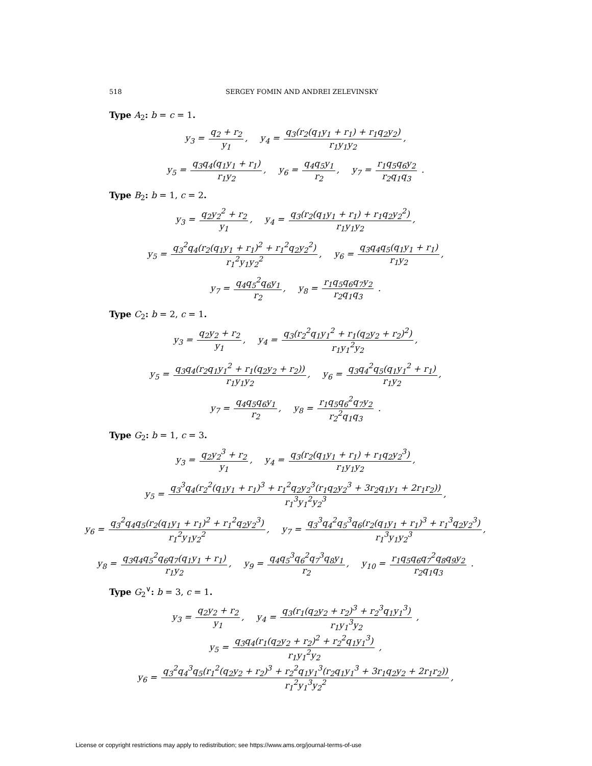518 SERGEY FOMIN AND ANDREI ZELEVINSKY
Type A<sub>2</sub>: b = c = 1.
y<sub>3</sub> = q<sub>2</sub> + r<sub>2</sub> y<sub>1</sub>, y<sub>4</sub> = q<sub>3</sub>(r<sub>2</sub>(q<sub>1</sub>y<sub>1</sub> + r<sub>1</sub>) + r<sub>1</sub>q<sub>2</sub>y<sub>2</sub>) r<sub>1</sub>y<sub>1</sub>y<sub>2</sub>,
y<sub>5</sub> = q<sub>3</sub>q<sub>4</sub>(q<sub>1</sub>y<sub>1</sub> + r<sub>1</sub>) r<sub>1</sub>y<sub>2</sub>, y<sub>6</sub> = q<sub>4</sub>q<sub>5</sub>y<sub>1</sub> r<sub>2</sub>, y<sub>7</sub> = r<sub>1</sub>q<sub>5</sub>q<sub>6</sub>y<sub>2</sub> r<sub>2</sub>q<sub>1</sub>q<sub>3</sub> .
Type B<sub>2</sub>: b = 1, c = 2.
y<sub>3</sub> = q<sub>2</sub>y<sub>2</sub><sup>2</sup> + r<sub>2</sub> y<sub>1</sub>, y<sub>4</sub> = q<sub>3</sub>(r<sub>2</sub>(q<sub>1</sub>y<sub>1</sub> + r<sub>1</sub>) + r<sub>1</sub>q<sub>2</sub>y<sub>2</sub><sup>2</sup>) r<sub>1</sub>y<sub>1</sub>y<sub>2</sub>,
y<sub>5</sub> = q<sub>3</sub><sup>2</sup>q<sub>4</sub>(r<sub>2</sub>(q<sub>1</sub>y<sub>1</sub> + r<sub>1</sub>)<sup>2</sup> + r<sub>1</sub><sup>2</sup>q<sub>2</sub>y<sub>2</sub><sup>2</sup>) r<sub>1</sub><sup>2</sup>y<sub>1</sub>y<sub>2</sub><sup>2</sup>, y<sub>6</sub> = q<sub>3</sub>q<sub>4</sub>q<sub>5</sub>(q<sub>1</sub>y<sub>1</sub> + r<sub>1</sub>) r<sub>1</sub>y<sub>2</sub>,
y<sub>7</sub> = q<sub>4</sub>q<sub>5</sub><sup>2</sup>q<sub>6</sub>y<sub>1</sub> r<sub>2</sub>, y<sub>8</sub> = r<sub>1</sub>q<sub>5</sub>q<sub>6</sub>q<sub>7</sub>y<sub>2</sub> r<sub>2</sub>q<sub>1</sub>q<sub>3</sub> .
Type C<sub>2</sub>: b = 2, c = 1.
y<sub>3</sub> = q<sub>2</sub>y<sub>2</sub> + r<sub>2</sub> y<sub>1</sub>, y<sub>4</sub> = q<sub>3</sub>(r<sub>2</sub><sup>2</sup>q<sub>1</sub>y<sub>1</sub><sup>2</sup> + r<sub>1</sub>(q<sub>2</sub>y<sub>2</sub> + r<sub>2</sub>)<sup>2</sup>) r<sub>1</sub>y<sub>1</sub><sup>2</sup>y<sub>2</sub>,
y<sub>5</sub> = q<sub>3</sub>q<sub>4</sub>(r<sub>2</sub>q<sub>1</sub>y<sub>1</sub><sup>2</sup> + r<sub>1</sub>(q<sub>2</sub>y<sub>2</sub> + r<sub>2</sub>)) r<sub>1</sub>y<sub>1</sub>y<sub>2</sub>, y<sub>6</sub> = q<sub>3</sub>q<sub>4</sub><sup>2</sup>q<sub>5</sub>(q<sub>1</sub>y<sub>1</sub><sup>2</sup> + r<sub>1</sub>) r<sub>1</sub>y<sub>2</sub>,
y<sub>7</sub> = q<sub>4</sub>q<sub>5</sub>q<sub>6</sub>y<sub>1</sub> r<sub>2</sub>, y<sub>8</sub> = r<sub>1</sub>q<sub>5</sub>q<sub>6</sub><sup>2</sup>q<sub>7</sub>y<sub>2</sub> r<sub>2</sub><sup>2</sup>q<sub>1</sub>q<sub>3</sub> .
Type G<sub>2</sub>: b = 1, c = 3.
y<sub>3</sub> = q<sub>2</sub>y<sub>2</sub><sup>3</sup> + r<sub>2</sub> y<sub>1</sub>, y<sub>4</sub> = q<sub>3</sub>(r<sub>2</sub>(q<sub>1</sub>y<sub>1</sub> + r<sub>1</sub>) + r<sub>1</sub>q<sub>2</sub>y<sub>2</sub><sup>3</sup>) r<sub>1</sub>y<sub>1</sub>y<sub>2</sub>,
y<sub>5</sub> = q<sub>3</sub><sup>3</sup>q<sub>4</sub>(r<sub>2</sub><sup>2</sup>(q<sub>1</sub>y<sub>1</sub> + r<sub>1</sub>)<sup>3</sup> + r<sub>1</sub><sup>2</sup>q<sub>2</sub>y<sub>2</sub><sup>3</sup>(r<sub>1</sub>q<sub>2</sub>y<sub>2</sub><sup>3</sup> + 3r<sub>2</sub>q<sub>1</sub>y<sub>1</sub> + 2r<sub>1</sub>r<sub>2</sub>)) r<sub>1</sub><sup>3</sup>y<sub>1</sub><sup>2</sup>y<sub>2</sub><sup>3</sup>,
y<sub>6</sub> = q<sub>3</sub><sup>2</sup>q<sub>4</sub>q<sub>5</sub>(r<sub>2</sub>(q<sub>1</sub>y<sub>1</sub> + r<sub>1</sub>)<sup>2</sup> + r<sub>1</sub><sup>2</sup>q<sub>2</sub>y<sub>2</sub><sup>3</sup>) r<sub>1</sub><sup>2</sup>y<sub>1</sub>y<sub>2</sub><sup>2</sup>, y<sub>7</sub> = q<sub>3</sub><sup>3</sup>q<sub>4</sub><sup>2</sup>q<sub>5</sub><sup>3</sup>q<sub>6</sub>(r<sub>2</sub>(q<sub>1</sub>y<sub>1</sub> + r<sub>1</sub>)<sup>3</sup> + r<sub>1</sub><sup>3</sup>q<sub>2</sub>y<sub>2</sub><sup>3</sup>) r<sub>1</sub><sup>3</sup>y<sub>1</sub>y<sub>2</sub><sup>3</sup>,
y<sub>8</sub> = q<sub>3</sub>q<sub>4</sub>q<sub>5</sub><sup>2</sup>q<sub>6</sub>q<sub>7</sub>(q<sub>1</sub>y<sub>1</sub> + r<sub>1</sub>) r<sub>1</sub>y<sub>2</sub>, y<sub>9</sub> = q<sub>4</sub>q<sub>5</sub><sup>3</sup>q<sub>6</sub><sup>2</sup>q<sub>7</sub><sup>3</sup>q<sub>8</sub>y<sub>1</sub> r<sub>2</sub>, y<sub>10</sub> = r<sub>1</sub>q<sub>5</sub>q<sub>6</sub>q<sub>7</sub><sup>2</sup>q<sub>8</sub>q<sub>9</sub>y<sub>2</sub> r<sub>2</sub>q<sub>1</sub>q<sub>3</sub> .
Type G<sub>2</sub><sup>∨</sup>: b = 3, c = 1.
y<sub>3</sub> = q<sub>2</sub>y<sub>2</sub> + r<sub>2</sub> y<sub>1</sub>, y<sub>4</sub> = q<sub>3</sub>(r<sub>1</sub>(q<sub>2</sub>y<sub>2</sub> + r<sub>2</sub>)<sup>3</sup> + r<sub>2</sub><sup>3</sup>q<sub>1</sub>y<sub>1</sub><sup>3</sup>) r<sub>1</sub>y<sub>1</sub><sup>3</sup>y<sub>2</sub> ,
y<sub>5</sub> = q<sub>3</sub>q<sub>4</sub>(r<sub>1</sub>(q<sub>2</sub>y<sub>2</sub> + r<sub>2</sub>)<sup>2</sup> + r<sub>2</sub><sup>2</sup>q<sub>1</sub>y<sub>1</sub><sup>3</sup>) r<sub>1</sub>y<sub>1</sub><sup>2</sup>y<sub>2</sub> ,
y<sub>6</sub> = q<sub>3</sub><sup>2</sup>q<sub>4</sub><sup>3</sup>q<sub>5</sub>(r<sub>1</sub><sup>2</sup>(q<sub>2</sub>y<sub>2</sub> + r<sub>2</sub>)<sup>3</sup> + r<sub>2</sub><sup>2</sup>q<sub>1</sub>y<sub>1</sub><sup>3</sup>(r<sub>2</sub>q<sub>1</sub>y<sub>1</sub><sup>3</sup> + 3r<sub>1</sub>q<sub>2</sub>y<sub>2</sub> + 2r<sub>1</sub>r<sub>2</sub>)) r<sub>1</sub><sup>2</sup>y<sub>1</sub><sup>3</sup>y<sub>2</sub><sup>2</sup>,
License or copyright restrictions may apply to redistribution; see https://www.ams.org/journal-terms-of-use